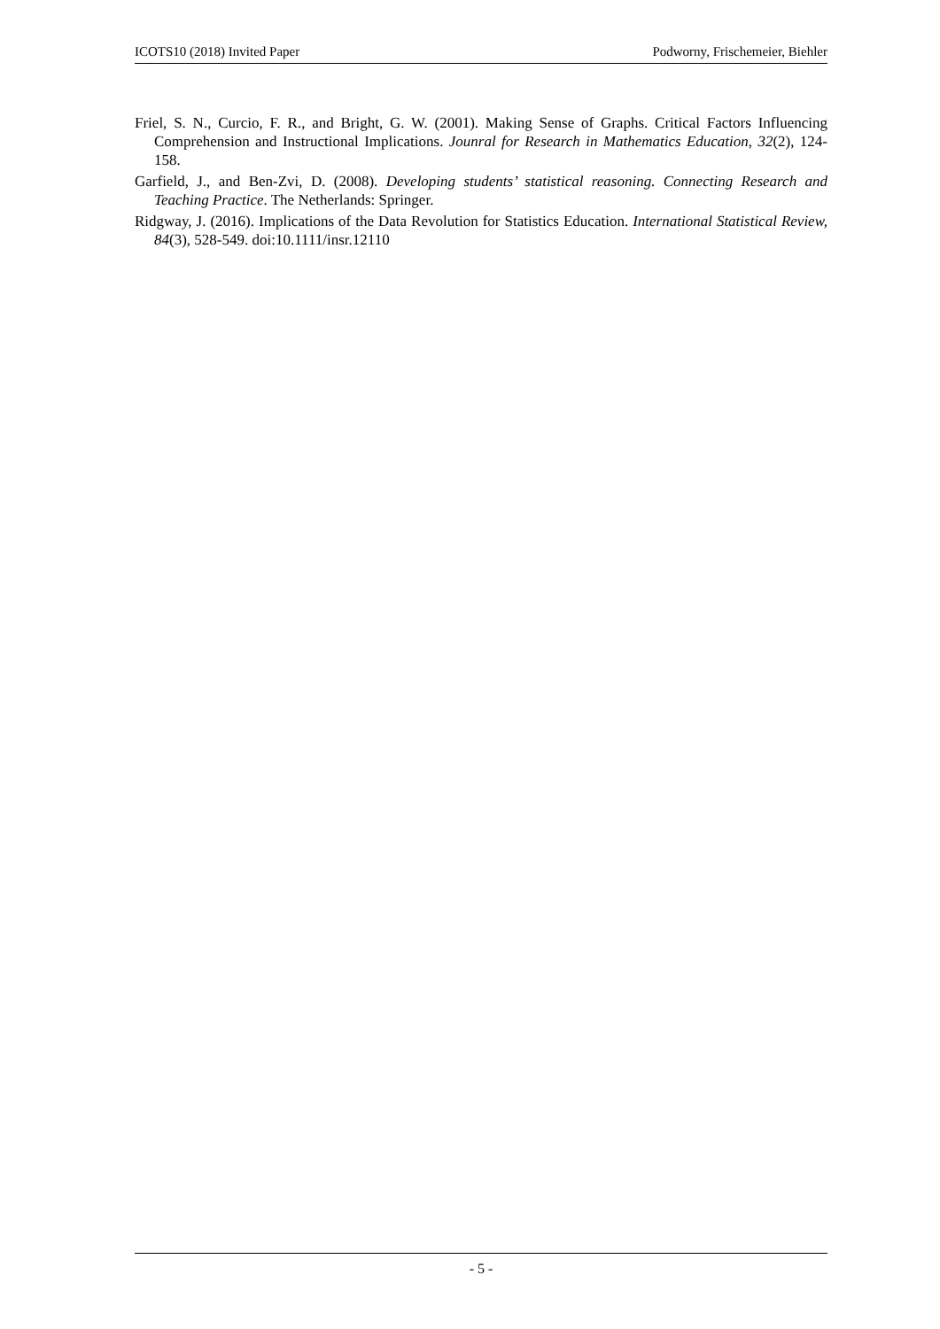ICOTS10 (2018) Invited Paper Podworny, Frischemeier, Biehler
Friel, S. N., Curcio, F. R., and Bright, G. W. (2001). Making Sense of Graphs. Critical Factors Influencing Comprehension and Instructional Implications. Jounral for Research in Mathematics Education, 32(2), 124-158.
Garfield, J., and Ben-Zvi, D. (2008). Developing students’ statistical reasoning. Connecting Research and Teaching Practice. The Netherlands: Springer.
Ridgway, J. (2016). Implications of the Data Revolution for Statistics Education. International Statistical Review, 84(3), 528-549. doi:10.1111/insr.12110
- 5 -